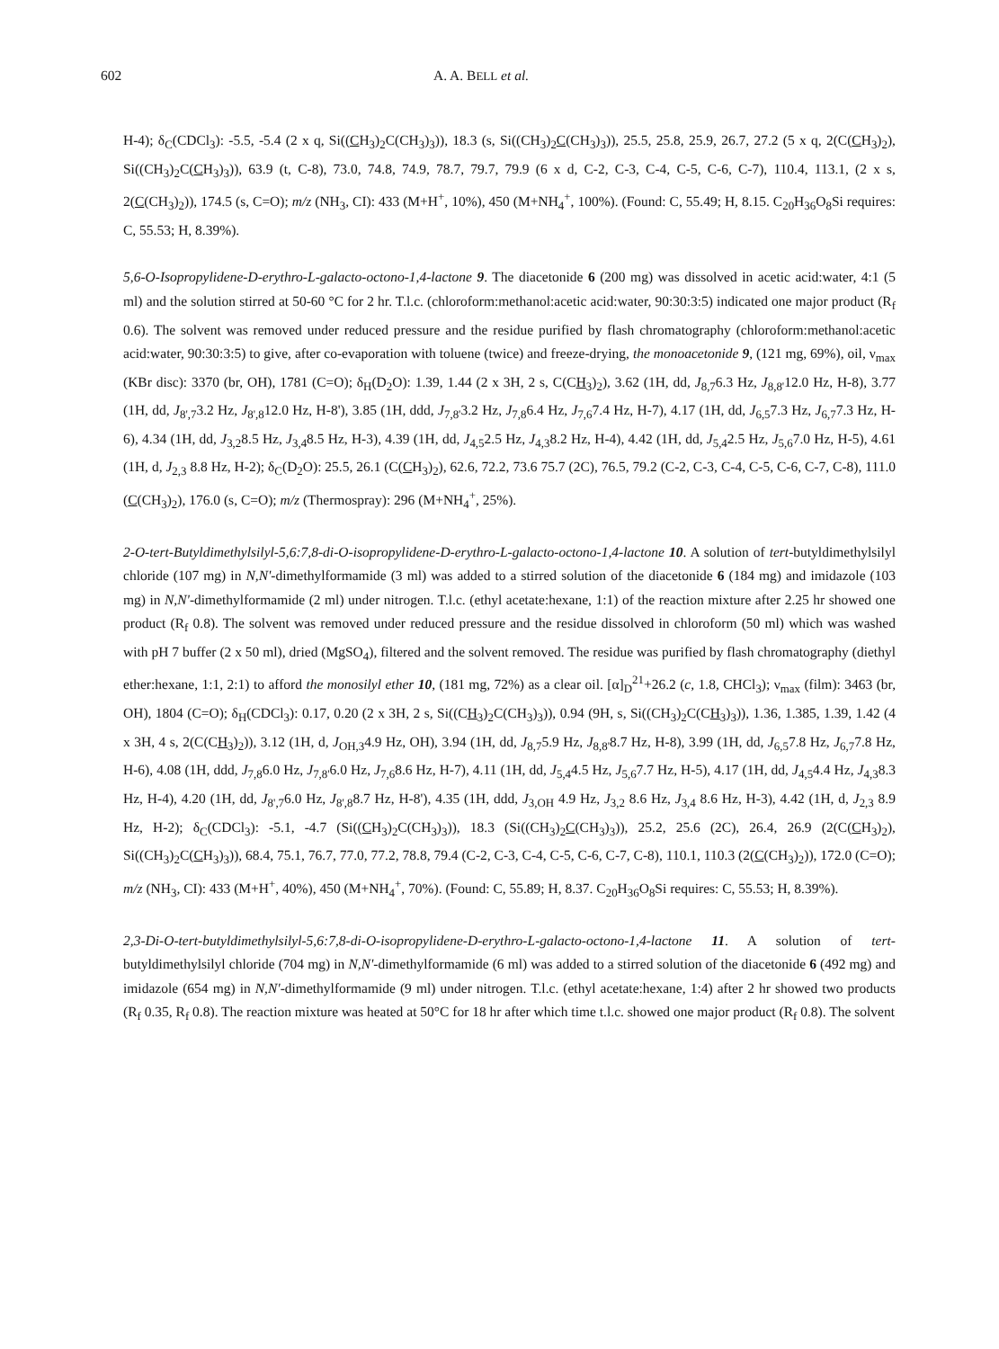602 A. A. BELL et al.
H-4); δ<sub>C</sub>(CDCl<sub>3</sub>): -5.5, -5.4 (2 x q, Si((CH<sub>3</sub>)<sub>2</sub>C(CH<sub>3</sub>)<sub>3</sub>)), 18.3 (s, Si((CH<sub>3</sub>)<sub>2</sub>C(CH<sub>3</sub>)<sub>3</sub>)), 25.5, 25.8, 25.9, 26.7, 27.2 (5 x q, 2(C(CH<sub>3</sub>)<sub>2</sub>), Si((CH<sub>3</sub>)<sub>2</sub>C(CH<sub>3</sub>)<sub>3</sub>)), 63.9 (t, C-8), 73.0, 74.8, 74.9, 78.7, 79.7, 79.9 (6 x d, C-2, C-3, C-4, C-5, C-6, C-7), 110.4, 113.1, (2 x s, 2(C(CH<sub>3</sub>)<sub>2</sub>)), 174.5 (s, C=O); m/z (NH<sub>3</sub>, CI): 433 (M+H<sup>+</sup>, 10%), 450 (M+NH<sub>4</sub><sup>+</sup>, 100%). (Found: C, 55.49; H, 8.15. C<sub>20</sub>H<sub>36</sub>O<sub>8</sub>Si requires: C, 55.53; H, 8.39%).
5,6-O-Isopropylidene-D-erythro-L-galacto-octono-1,4-lactone 9. The diacetonide 6 (200 mg) was dissolved in acetic acid:water, 4:1 (5 ml) and the solution stirred at 50-60 °C for 2 hr. T.l.c. (chloroform:methanol:acetic acid:water, 90:30:3:5) indicated one major product (R<sub>f</sub> 0.6). The solvent was removed under reduced pressure and the residue purified by flash chromatography (chloroform:methanol:acetic acid:water, 90:30:3:5) to give, after co-evaporation with toluene (twice) and freeze-drying, the monoacetonide 9, (121 mg, 69%), oil, ν<sub>max</sub> (KBr disc): 3370 (br, OH), 1781 (C=O); δ<sub>H</sub>(D<sub>2</sub>O): 1.39, 1.44 (2 x 3H, 2 s, C(CH<sub>3</sub>)<sub>2</sub>), 3.62 (1H, dd, J<sub>8,7</sub>6.3 Hz, J<sub>8,8'</sub>12.0 Hz, H-8), 3.77 (1H, dd, J<sub>8',7</sub>3.2 Hz, J<sub>8',8</sub>12.0 Hz, H-8'), 3.85 (1H, ddd, J<sub>7,8'</sub>3.2 Hz, J<sub>7,8</sub>6.4 Hz, J<sub>7,6</sub>7.4 Hz, H-7), 4.17 (1H, dd, J<sub>6,5</sub>7.3 Hz, J<sub>6,7</sub>7.3 Hz, H-6), 4.34 (1H, dd, J<sub>3,2</sub>8.5 Hz, J<sub>3,4</sub>8.5 Hz, H-3), 4.39 (1H, dd, J<sub>4,5</sub>2.5 Hz, J<sub>4,3</sub>8.2 Hz, H-4), 4.42 (1H, dd, J<sub>5,4</sub>2.5 Hz, J<sub>5,6</sub>7.0 Hz, H-5), 4.61 (1H, d, J<sub>2,3</sub> 8.8 Hz, H-2); δ<sub>C</sub>(D<sub>2</sub>O): 25.5, 26.1 (C(CH<sub>3</sub>)<sub>2</sub>), 62.6, 72.2, 73.6 75.7 (2C), 76.5, 79.2 (C-2, C-3, C-4, C-5, C-6, C-7, C-8), 111.0 (C(CH<sub>3</sub>)<sub>2</sub>), 176.0 (s, C=O); m/z (Thermospray): 296 (M+NH<sub>4</sub><sup>+</sup>, 25%).
2-O-tert-Butyldimethylsilyl-5,6:7,8-di-O-isopropylidene-D-erythro-L-galacto-octono-1,4-lactone 10. A solution of tert-butyldimethylsilyl chloride (107 mg) in N,N'-dimethylformamide (3 ml) was added to a stirred solution of the diacetonide 6 (184 mg) and imidazole (103 mg) in N,N'-dimethylformamide (2 ml) under nitrogen. T.l.c. (ethyl acetate:hexane, 1:1) of the reaction mixture after 2.25 hr showed one product (R<sub>f</sub> 0.8). The solvent was removed under reduced pressure and the residue dissolved in chloroform (50 ml) which was washed with pH 7 buffer (2 x 50 ml), dried (MgSO<sub>4</sub>), filtered and the solvent removed. The residue was purified by flash chromatography (diethyl ether:hexane, 1:1, 2:1) to afford the monosilyl ether 10, (181 mg, 72%) as a clear oil. [α]<sub>D</sub><sup>21</sup>+26.2 (c, 1.8, CHCl<sub>3</sub>); ν<sub>max</sub> (film): 3463 (br, OH), 1804 (C=O); δ<sub>H</sub>(CDCl<sub>3</sub>): 0.17, 0.20 (2 x 3H, 2 s, Si((CH<sub>3</sub>)<sub>2</sub>C(CH<sub>3</sub>)<sub>3</sub>)), 0.94 (9H, s, Si((CH<sub>3</sub>)<sub>2</sub>C(CH<sub>3</sub>)<sub>3</sub>)), 1.36, 1.385, 1.39, 1.42 (4 x 3H, 4 s, 2(C(CH<sub>3</sub>)<sub>2</sub>)), 3.12 (1H, d, J<sub>OH,3</sub>4.9 Hz, OH), 3.94 (1H, dd, J<sub>8,7</sub>5.9 Hz, J<sub>8,8'</sub>8.7 Hz, H-8), 3.99 (1H, dd, J<sub>6,5</sub>7.8 Hz, J<sub>6,7</sub>7.8 Hz, H-6), 4.08 (1H, ddd, J<sub>7,8</sub>6.0 Hz, J<sub>7,8'</sub>6.0 Hz, J<sub>7,6</sub>8.6 Hz, H-7), 4.11 (1H, dd, J<sub>5,4</sub>4.5 Hz, J<sub>5,6</sub>7.7 Hz, H-5), 4.17 (1H, dd, J<sub>4,5</sub>4.4 Hz, J<sub>4,3</sub>8.3 Hz, H-4), 4.20 (1H, dd, J<sub>8',7</sub>6.0 Hz, J<sub>8',8</sub>8.7 Hz, H-8'), 4.35 (1H, ddd, J<sub>3,OH</sub> 4.9 Hz, J<sub>3,2</sub> 8.6 Hz, J<sub>3,4</sub> 8.6 Hz, H-3), 4.42 (1H, d, J<sub>2,3</sub> 8.9 Hz, H-2); δ<sub>C</sub>(CDCl<sub>3</sub>): -5.1, -4.7 (Si((CH<sub>3</sub>)<sub>2</sub>C(CH<sub>3</sub>)<sub>3</sub>)), 18.3 (Si((CH<sub>3</sub>)<sub>2</sub>C(CH<sub>3</sub>)<sub>3</sub>)), 25.2, 25.6 (2C), 26.4, 26.9 (2(C(CH<sub>3</sub>)<sub>2</sub>), Si((CH<sub>3</sub>)<sub>2</sub>C(CH<sub>3</sub>)<sub>3</sub>)), 68.4, 75.1, 76.7, 77.0, 77.2, 78.8, 79.4 (C-2, C-3, C-4, C-5, C-6, C-7, C-8), 110.1, 110.3 (2(C(CH<sub>3</sub>)<sub>2</sub>)), 172.0 (C=O); m/z (NH<sub>3</sub>, CI): 433 (M+H<sup>+</sup>, 40%), 450 (M+NH<sub>4</sub><sup>+</sup>, 70%). (Found: C, 55.89; H, 8.37. C<sub>20</sub>H<sub>36</sub>O<sub>8</sub>Si requires: C, 55.53; H, 8.39%).
2,3-Di-O-tert-butyldimethylsilyl-5,6:7,8-di-O-isopropylidene-D-erythro-L-galacto-octono-1,4-lactone 11. A solution of tert-butyldimethylsilyl chloride (704 mg) in N,N'-dimethylformamide (6 ml) was added to a stirred solution of the diacetonide 6 (492 mg) and imidazole (654 mg) in N,N'-dimethylformamide (9 ml) under nitrogen. T.l.c. (ethyl acetate:hexane, 1:4) after 2 hr showed two products (R<sub>f</sub> 0.35, R<sub>f</sub> 0.8). The reaction mixture was heated at 50°C for 18 hr after which time t.l.c. showed one major product (R<sub>f</sub> 0.8). The solvent